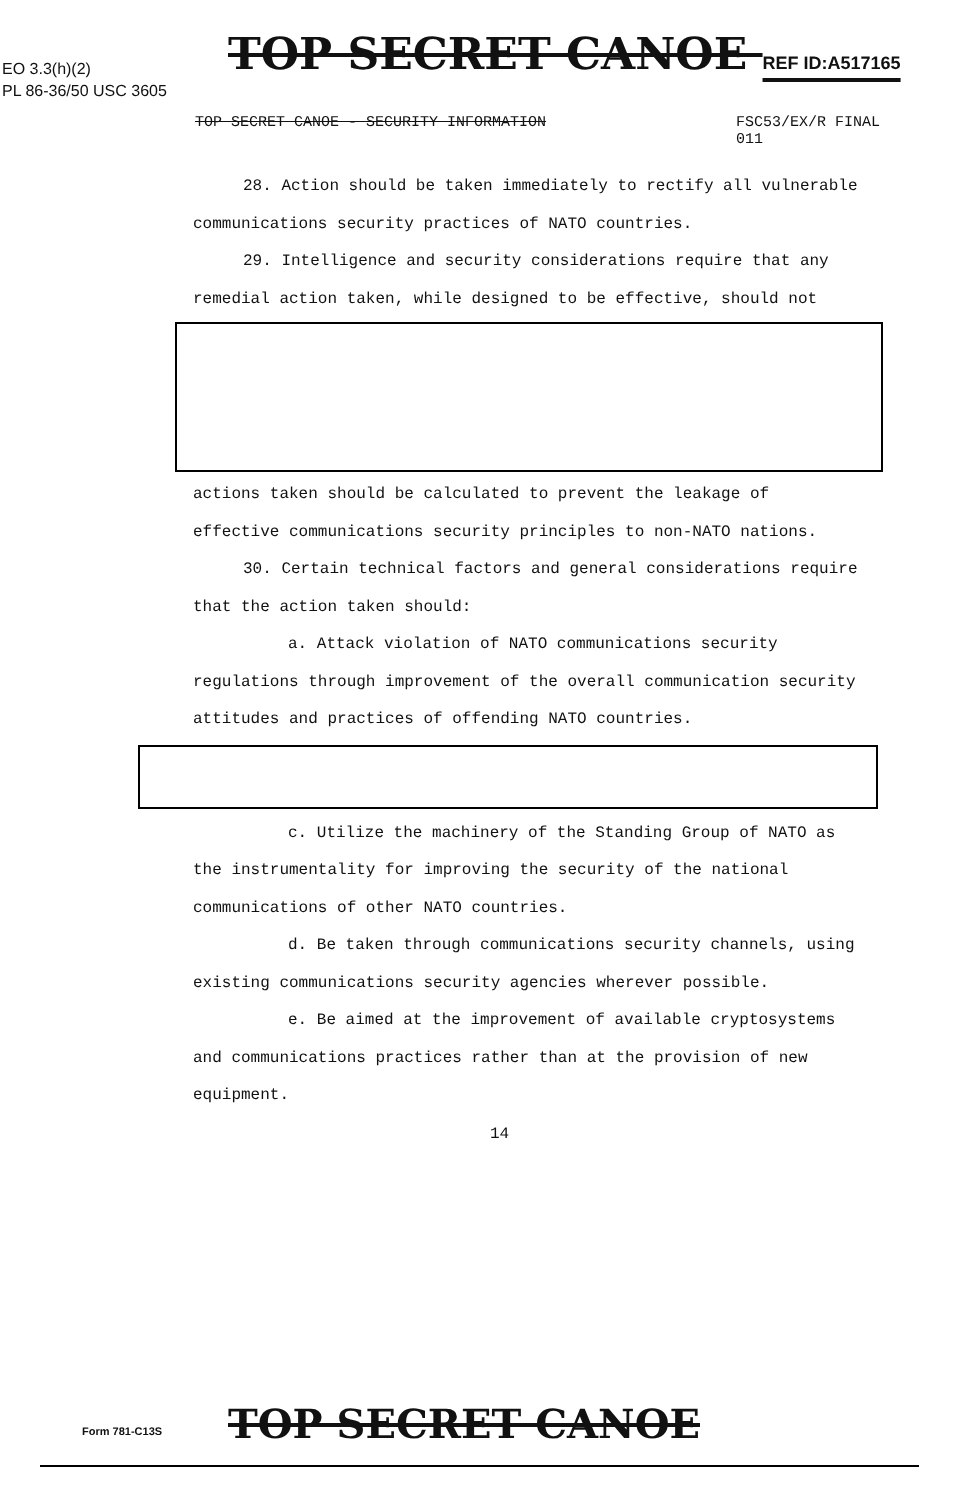TOP SECRET CANOE REF ID:A517165
EO 3.3(h)(2)
PL 86-36/50 USC 3605
TOP SECRET CANOE - SECURITY INFORMATION FSC53/EX/R FINAL
011
28. Action should be taken immediately to rectify all vulnerable communications security practices of NATO countries.
29. Intelligence and security considerations require that any remedial action taken, while designed to be effective, should not
actions taken should be calculated to prevent the leakage of effective communications security principles to non-NATO nations.
30. Certain technical factors and general considerations require that the action taken should:
a. Attack violation of NATO communications security regulations through improvement of the overall communication security attitudes and practices of offending NATO countries.
c. Utilize the machinery of the Standing Group of NATO as the instrumentality for improving the security of the national communications of other NATO countries.
d. Be taken through communications security channels, using existing communications security agencies wherever possible.
e. Be aimed at the improvement of available cryptosystems and communications practices rather than at the provision of new equipment.
14
Form 781-C13S TOP SECRET CANOE